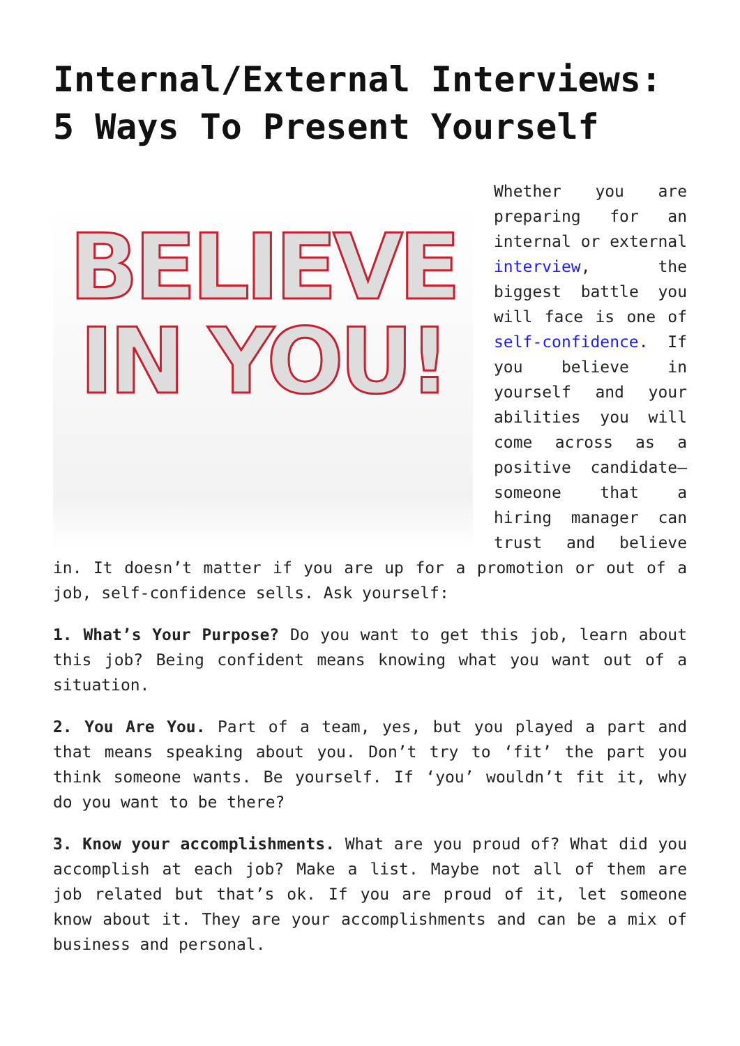Internal/External Interviews: 5 Ways To Present Yourself
BELIEVE
IN YOU!
Whether you are preparing for an internal or external interview, the biggest battle you will face is one of self-confidence. If you believe in yourself and your abilities you will come across as a positive candidate—someone that a hiring manager can trust and believe in. It doesn’t matter if you are up for a promotion or out of a job, self-confidence sells. Ask yourself:
1. What’s Your Purpose? Do you want to get this job, learn about this job? Being confident means knowing what you want out of a situation.
2. You Are You. Part of a team, yes, but you played a part and that means speaking about you. Don’t try to ‘fit’ the part you think someone wants. Be yourself. If ‘you’ wouldn’t fit it, why do you want to be there?
3. Know your accomplishments. What are you proud of? What did you accomplish at each job? Make a list. Maybe not all of them are job related but that’s ok. If you are proud of it, let someone know about it. They are your accomplishments and can be a mix of business and personal.